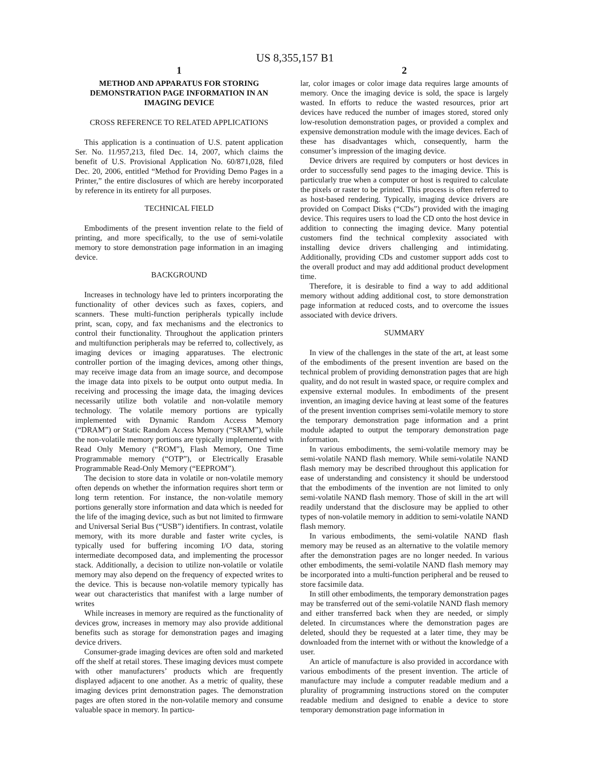US 8,355,157 B1
1
METHOD AND APPARATUS FOR STORING DEMONSTRATION PAGE INFORMATION IN AN IMAGING DEVICE
CROSS REFERENCE TO RELATED APPLICATIONS
This application is a continuation of U.S. patent application Ser. No. 11/957,213, filed Dec. 14, 2007, which claims the benefit of U.S. Provisional Application No. 60/871,028, filed Dec. 20, 2006, entitled “Method for Providing Demo Pages in a Printer,” the entire disclosures of which are hereby incorporated by reference in its entirety for all purposes.
TECHNICAL FIELD
Embodiments of the present invention relate to the field of printing, and more specifically, to the use of semi-volatile memory to store demonstration page information in an imaging device.
BACKGROUND
Increases in technology have led to printers incorporating the functionality of other devices such as faxes, copiers, and scanners. These multi-function peripherals typically include print, scan, copy, and fax mechanisms and the electronics to control their functionality. Throughout the application printers and multifunction peripherals may be referred to, collectively, as imaging devices or imaging apparatuses. The electronic controller portion of the imaging devices, among other things, may receive image data from an image source, and decompose the image data into pixels to be output onto output media. In receiving and processing the image data, the imaging devices necessarily utilize both volatile and non-volatile memory technology. The volatile memory portions are typically implemented with Dynamic Random Access Memory (“DRAM”) or Static Random Access Memory (“SRAM”), while the non-volatile memory portions are typically implemented with Read Only Memory (“ROM”), Flash Memory, One Time Programmable memory (“OTP”), or Electrically Erasable Programmable Read-Only Memory (“EEPROM”).
The decision to store data in volatile or non-volatile memory often depends on whether the information requires short term or long term retention. For instance, the non-volatile memory portions generally store information and data which is needed for the life of the imaging device, such as but not limited to firmware and Universal Serial Bus (“USB”) identifiers. In contrast, volatile memory, with its more durable and faster write cycles, is typically used for buffering incoming I/O data, storing intermediate decomposed data, and implementing the processor stack. Additionally, a decision to utilize non-volatile or volatile memory may also depend on the frequency of expected writes to the device. This is because non-volatile memory typically has wear out characteristics that manifest with a large number of writes
While increases in memory are required as the functionality of devices grow, increases in memory may also provide additional benefits such as storage for demonstration pages and imaging device drivers.
Consumer-grade imaging devices are often sold and marketed off the shelf at retail stores. These imaging devices must compete with other manufacturers’ products which are frequently displayed adjacent to one another. As a metric of quality, these imaging devices print demonstration pages. The demonstration pages are often stored in the non-volatile memory and consume valuable space in memory. In particu-
2
lar, color images or color image data requires large amounts of memory. Once the imaging device is sold, the space is largely wasted. In efforts to reduce the wasted resources, prior art devices have reduced the number of images stored, stored only low-resolution demonstration pages, or provided a complex and expensive demonstration module with the image devices. Each of these has disadvantages which, consequently, harm the consumer’s impression of the imaging device.
Device drivers are required by computers or host devices in order to successfully send pages to the imaging device. This is particularly true when a computer or host is required to calculate the pixels or raster to be printed. This process is often referred to as host-based rendering. Typically, imaging device drivers are provided on Compact Disks (“CDs”) provided with the imaging device. This requires users to load the CD onto the host device in addition to connecting the imaging device. Many potential customers find the technical complexity associated with installing device drivers challenging and intimidating. Additionally, providing CDs and customer support adds cost to the overall product and may add additional product development time.
Therefore, it is desirable to find a way to add additional memory without adding additional cost, to store demonstration page information at reduced costs, and to overcome the issues associated with device drivers.
SUMMARY
In view of the challenges in the state of the art, at least some of the embodiments of the present invention are based on the technical problem of providing demonstration pages that are high quality, and do not result in wasted space, or require complex and expensive external modules. In embodiments of the present invention, an imaging device having at least some of the features of the present invention comprises semi-volatile memory to store the temporary demonstration page information and a print module adapted to output the temporary demonstration page information.
In various embodiments, the semi-volatile memory may be semi-volatile NAND flash memory. While semi-volatile NAND flash memory may be described throughout this application for ease of understanding and consistency it should be understood that the embodiments of the invention are not limited to only semi-volatile NAND flash memory. Those of skill in the art will readily understand that the disclosure may be applied to other types of non-volatile memory in addition to semi-volatile NAND flash memory.
In various embodiments, the semi-volatile NAND flash memory may be reused as an alternative to the volatile memory after the demonstration pages are no longer needed. In various other embodiments, the semi-volatile NAND flash memory may be incorporated into a multi-function peripheral and be reused to store facsimile data.
In still other embodiments, the temporary demonstration pages may be transferred out of the semi-volatile NAND flash memory and either transferred back when they are needed, or simply deleted. In circumstances where the demonstration pages are deleted, should they be requested at a later time, they may be downloaded from the internet with or without the knowledge of a user.
An article of manufacture is also provided in accordance with various embodiments of the present invention. The article of manufacture may include a computer readable medium and a plurality of programming instructions stored on the computer readable medium and designed to enable a device to store temporary demonstration page information in